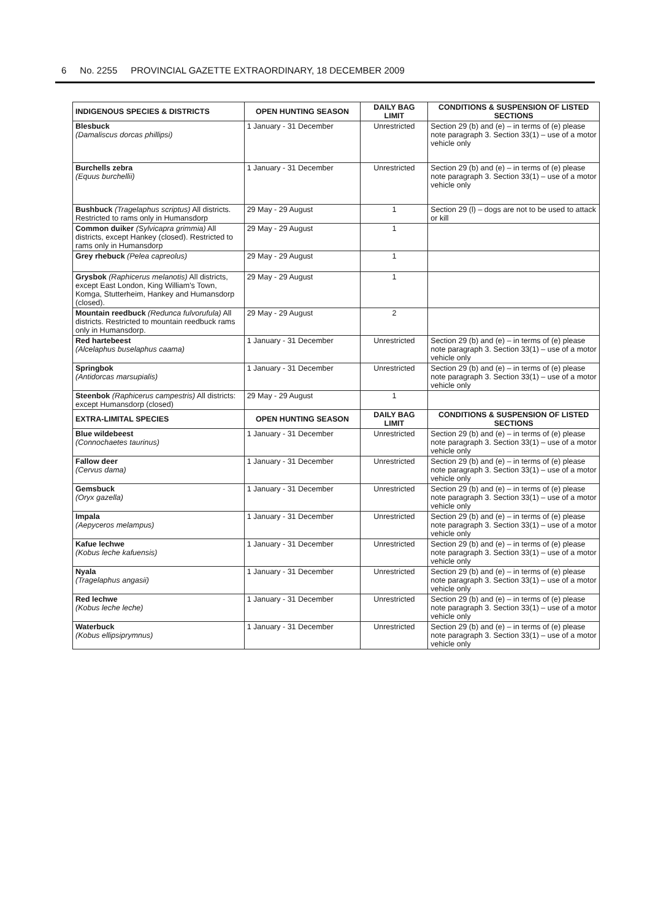6 No. 2255 PROVINCIAL GAZETTE EXTRAORDINARY, 18 DECEMBER 2009
| INDIGENOUS SPECIES & DISTRICTS | OPEN HUNTING SEASON | DAILY BAG LIMIT | CONDITIONS & SUSPENSION OF LISTED SECTIONS |
| --- | --- | --- | --- |
| Blesbuck (Damaliscus dorcas phillipsi) | 1 January - 31 December | Unrestricted | Section 29 (b) and (e) – in terms of (e) please note paragraph 3. Section 33(1) – use of a motor vehicle only |
| Burchells zebra (Equus burchellii) | 1 January - 31 December | Unrestricted | Section 29 (b) and (e) – in terms of (e) please note paragraph 3. Section 33(1) – use of a motor vehicle only |
| Bushbuck (Tragelaphus scriptus) All districts. Restricted to rams only in Humansdorp | 29 May - 29 August | 1 | Section 29 (l) – dogs are not to be used to attack or kill |
| Common duiker (Sylvicapra grimmia) All districts, except Hankey (closed). Restricted to rams only in Humansdorp | 29 May - 29 August | 1 | |
| Grey rhebuck (Pelea capreolus) | 29 May - 29 August | 1 | |
| Grysbok (Raphicerus melanotis) All districts, except East London, King William's Town, Komga, Stutterheim, Hankey and Humansdorp (closed). | 29 May - 29 August | 1 | |
| Mountain reedbuck (Redunca fulvorufula) All districts. Restricted to mountain reedbuck rams only in Humansdorp. | 29 May - 29 August | 2 | |
| Red hartebeest (Alcelaphus buselaphus caama) | 1 January - 31 December | Unrestricted | Section 29 (b) and (e) – in terms of (e) please note paragraph 3. Section 33(1) – use of a motor vehicle only |
| Springbok (Antidorcas marsupialis) | 1 January - 31 December | Unrestricted | Section 29 (b) and (e) – in terms of (e) please note paragraph 3. Section 33(1) – use of a motor vehicle only |
| Steenbok (Raphicerus campestris) All districts: except Humansdorp (closed) | 29 May - 29 August | 1 | |
| EXTRA-LIMITAL SPECIES | OPEN HUNTING SEASON | DAILY BAG LIMIT | CONDITIONS & SUSPENSION OF LISTED SECTIONS |
| Blue wildebeest (Connochaetes taurinus) | 1 January - 31 December | Unrestricted | Section 29 (b) and (e) – in terms of (e) please note paragraph 3. Section 33(1) – use of a motor vehicle only |
| Fallow deer (Cervus dama) | 1 January - 31 December | Unrestricted | Section 29 (b) and (e) – in terms of (e) please note paragraph 3. Section 33(1) – use of a motor vehicle only |
| Gemsbuck (Oryx gazella) | 1 January - 31 December | Unrestricted | Section 29 (b) and (e) – in terms of (e) please note paragraph 3. Section 33(1) – use of a motor vehicle only |
| Impala (Aepyceros melampus) | 1 January - 31 December | Unrestricted | Section 29 (b) and (e) – in terms of (e) please note paragraph 3. Section 33(1) – use of a motor vehicle only |
| Kafue lechwe (Kobus leche kafuensis) | 1 January - 31 December | Unrestricted | Section 29 (b) and (e) – in terms of (e) please note paragraph 3. Section 33(1) – use of a motor vehicle only |
| Nyala (Tragelaphus angasii) | 1 January - 31 December | Unrestricted | Section 29 (b) and (e) – in terms of (e) please note paragraph 3. Section 33(1) – use of a motor vehicle only |
| Red lechwe (Kobus leche leche) | 1 January - 31 December | Unrestricted | Section 29 (b) and (e) – in terms of (e) please note paragraph 3. Section 33(1) – use of a motor vehicle only |
| Waterbuck (Kobus ellipsiprymnus) | 1 January - 31 December | Unrestricted | Section 29 (b) and (e) – in terms of (e) please note paragraph 3. Section 33(1) – use of a motor vehicle only |